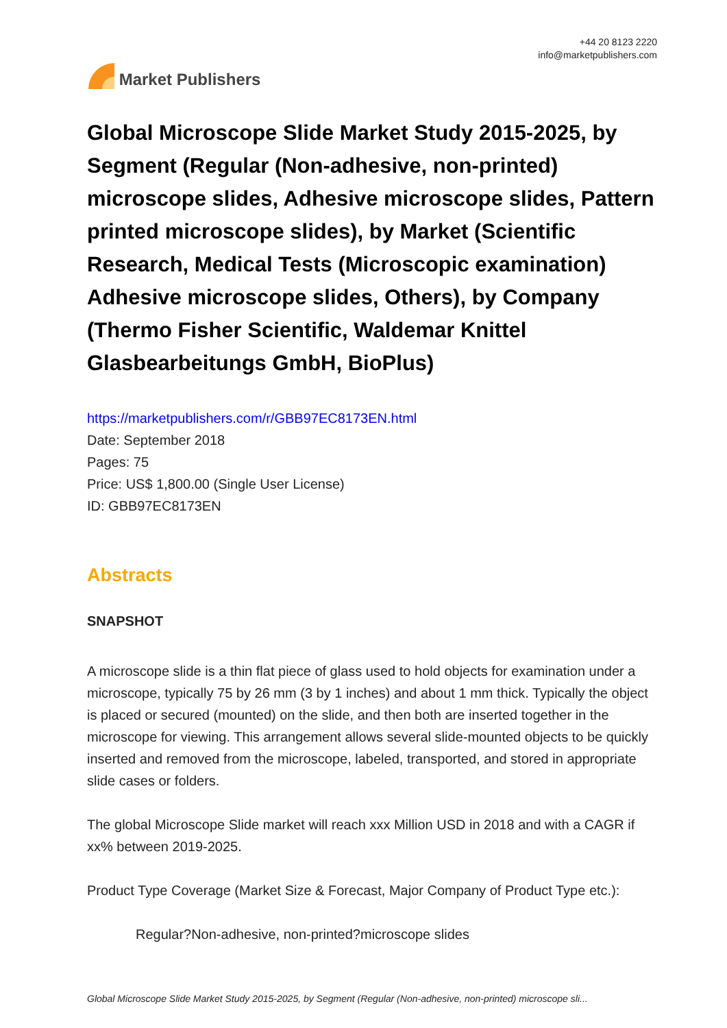Market Publishers
+44 20 8123 2220
info@marketpublishers.com
Global Microscope Slide Market Study 2015-2025, by Segment (Regular (Non-adhesive, non-printed) microscope slides, Adhesive microscope slides, Pattern printed microscope slides), by Market (Scientific Research, Medical Tests (Microscopic examination) Adhesive microscope slides, Others), by Company (Thermo Fisher Scientific, Waldemar Knittel Glasbearbeitungs GmbH, BioPlus)
https://marketpublishers.com/r/GBB97EC8173EN.html
Date: September 2018
Pages: 75
Price: US$ 1,800.00 (Single User License)
ID: GBB97EC8173EN
Abstracts
SNAPSHOT
A microscope slide is a thin flat piece of glass used to hold objects for examination under a microscope, typically 75 by 26 mm (3 by 1 inches) and about 1 mm thick. Typically the object is placed or secured (mounted) on the slide, and then both are inserted together in the microscope for viewing. This arrangement allows several slide-mounted objects to be quickly inserted and removed from the microscope, labeled, transported, and stored in appropriate slide cases or folders.
The global Microscope Slide market will reach xxx Million USD in 2018 and with a CAGR if xx% between 2019-2025.
Product Type Coverage (Market Size & Forecast, Major Company of Product Type etc.):
Regular?Non-adhesive, non-printed?microscope slides
Global Microscope Slide Market Study 2015-2025, by Segment (Regular (Non-adhesive, non-printed) microscope sli...